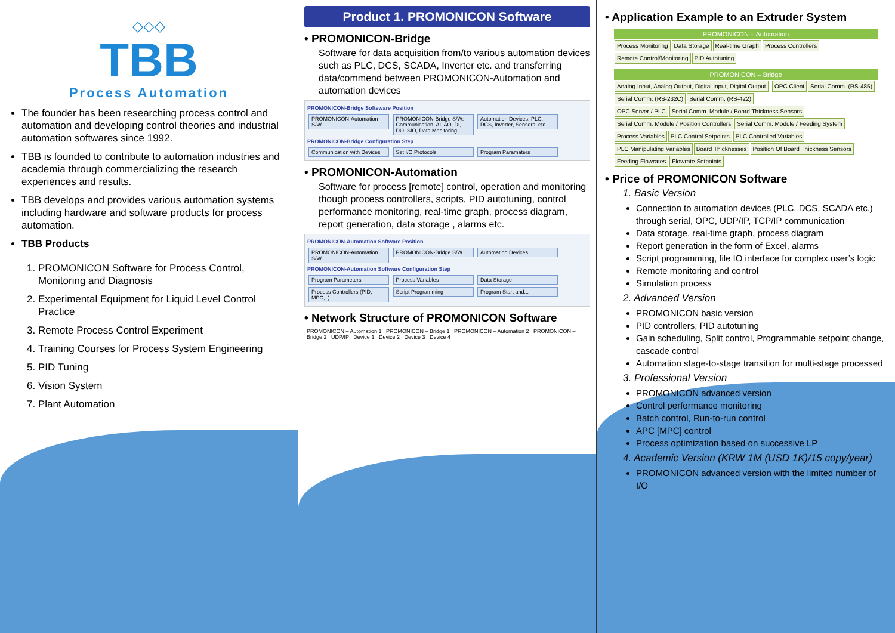◇◇◇
TBB
Process Automation
The founder has been researching process control and automation and developing control theories and industrial automation softwares since 1992.
TBB is founded to contribute to automation industries and academia through commercializing the research experiences and results.
TBB develops and provides various automation systems including hardware and software products for process automation.
TBB Products
1. PROMONICON Software for Process Control, Monitoring and Diagnosis
2. Experimental Equipment for Liquid Level Control Practice
3. Remote Process Control Experiment
4. Training Courses for Process System Engineering
5. PID Tuning
6. Vision System
7. Plant Automation
Product 1. PROMONICON Software
• PROMONICON-Bridge
Software for data acquisition from/to various automation devices such as PLC, DCS, SCADA, Inverter etc. and transferring data/commend between PROMONICON-Automation and automation devices
PROMONICON-Bridge Softeware Position
PROMONICON-Automation S/W PROMONICON-Bridge S/W: Communication, AI, AO, DI, DO, SIO, Data Monitoring Automation Devices: PLC, DCS, Inverter, Sensors, etc
PROMONICON-Bridge Configuration Step
Communication with Devices Set I/O Protocols Program Paramaters
• PROMONICON-Automation
Software for process [remote] control, operation and monitoring though process controllers, scripts, PID autotuning, control performance monitoring, real-time graph, process diagram, report generation, data storage , alarms etc.
PROMONICON-Automation Software Position
PROMONICON-Automation S/W PROMONICON-Bridge S/W Automation Devices
PROMONICON-Automation Software Configuration Step
Program Parameters Process Variables Data Storage Process Controllers (PID, MPC,..) Script Programming Program Start and...
• Network Structure of PROMONICON Software
PROMONICON – Automation 1 PROMONICON – Bridge 1 PROMONICON – Automation 2 PROMONICON – Bridge 2 UDP/IP Device 1 Device 2 Device 3 Device 4
• Application Example to an Extruder System
PROMONICON – Automation
Process Monitoring Data Storage Real-time Graph Process Controllers Remote Control/Monitoring PID Autotuning
PROMONICON – Bridge
Analog Input, Analog Output, Digital Input, Digital Output
OPC Client Serial Comm. (RS-485) Serial Comm. (RS-232C) Serial Comm. (RS-422)
OPC Server / PLC Serial Comm. Module / Board Thickness Sensors Serial Comm. Module / Position Controllers Serial Comm. Module / Feeding System
Process Variables PLC Control Setpoints PLC Controlled Variables PLC Manipulating Variables Board Thicknesses Position Of Board Thickness Sensors Feeding Flowrates Flowrate Setpoints
• Price of PROMONICON Software
1. Basic Version
Connection to automation devices (PLC, DCS, SCADA etc.) through serial, OPC, UDP/IP, TCP/IP communication
Data storage, real-time graph, process diagram
Report generation in the form of Excel, alarms
Script programming, file IO interface for complex user’s logic
Remote monitoring and control
Simulation process
2. Advanced Version
PROMONICON basic version
PID controllers, PID autotuning
Gain scheduling, Split control, Programmable setpoint change, cascade control
Automation stage-to-stage transition for multi-stage processed
3. Professional Version
PROMONICON advanced version
Control performance monitoring
Batch control, Run-to-run control
APC [MPC] control
Process optimization based on successive LP
4. Academic Version (KRW 1M (USD 1K)/15 copy/year)
PROMONICON advanced version with the limited number of I/O